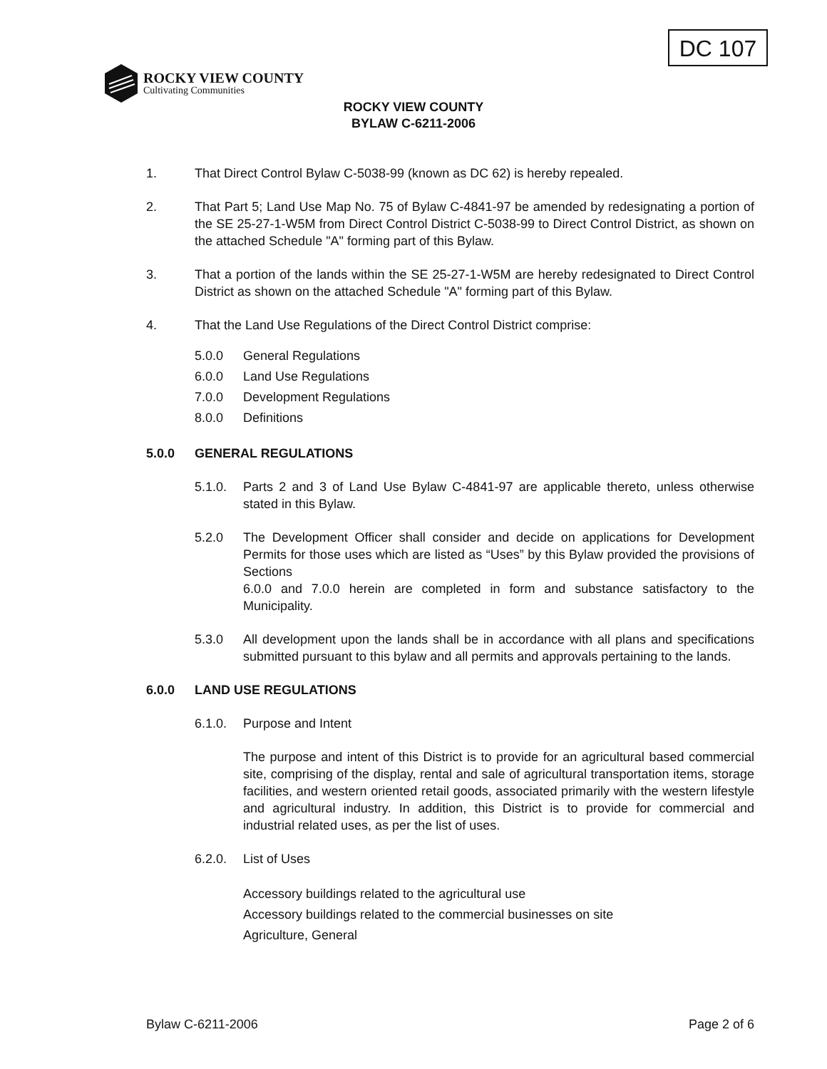DC 107
ROCKY VIEW COUNTY
Cultivating Communities
ROCKY VIEW COUNTY
BYLAW C-6211-2006
1. That Direct Control Bylaw C-5038-99 (known as DC 62) is hereby repealed.
2. That Part 5; Land Use Map No. 75 of Bylaw C-4841-97 be amended by redesignating a portion of the SE 25-27-1-W5M from Direct Control District C-5038-99 to Direct Control District, as shown on the attached Schedule "A" forming part of this Bylaw.
3. That a portion of the lands within the SE 25-27-1-W5M are hereby redesignated to Direct Control District as shown on the attached Schedule "A" forming part of this Bylaw.
4. That the Land Use Regulations of the Direct Control District comprise:
5.0.0 General Regulations
6.0.0 Land Use Regulations
7.0.0 Development Regulations
8.0.0 Definitions
5.0.0 GENERAL REGULATIONS
5.1.0. Parts 2 and 3 of Land Use Bylaw C-4841-97 are applicable thereto, unless otherwise stated in this Bylaw.
5.2.0 The Development Officer shall consider and decide on applications for Development Permits for those uses which are listed as “Uses” by this Bylaw provided the provisions of Sections
6.0.0 and 7.0.0 herein are completed in form and substance satisfactory to the Municipality.
5.3.0 All development upon the lands shall be in accordance with all plans and specifications submitted pursuant to this bylaw and all permits and approvals pertaining to the lands.
6.0.0 LAND USE REGULATIONS
6.1.0. Purpose and Intent
The purpose and intent of this District is to provide for an agricultural based commercial site, comprising of the display, rental and sale of agricultural transportation items, storage facilities, and western oriented retail goods, associated primarily with the western lifestyle and agricultural industry. In addition, this District is to provide for commercial and industrial related uses, as per the list of uses.
6.2.0. List of Uses
Accessory buildings related to the agricultural use
Accessory buildings related to the commercial businesses on site
Agriculture, General
Bylaw C-6211-2006 Page 2 of 6